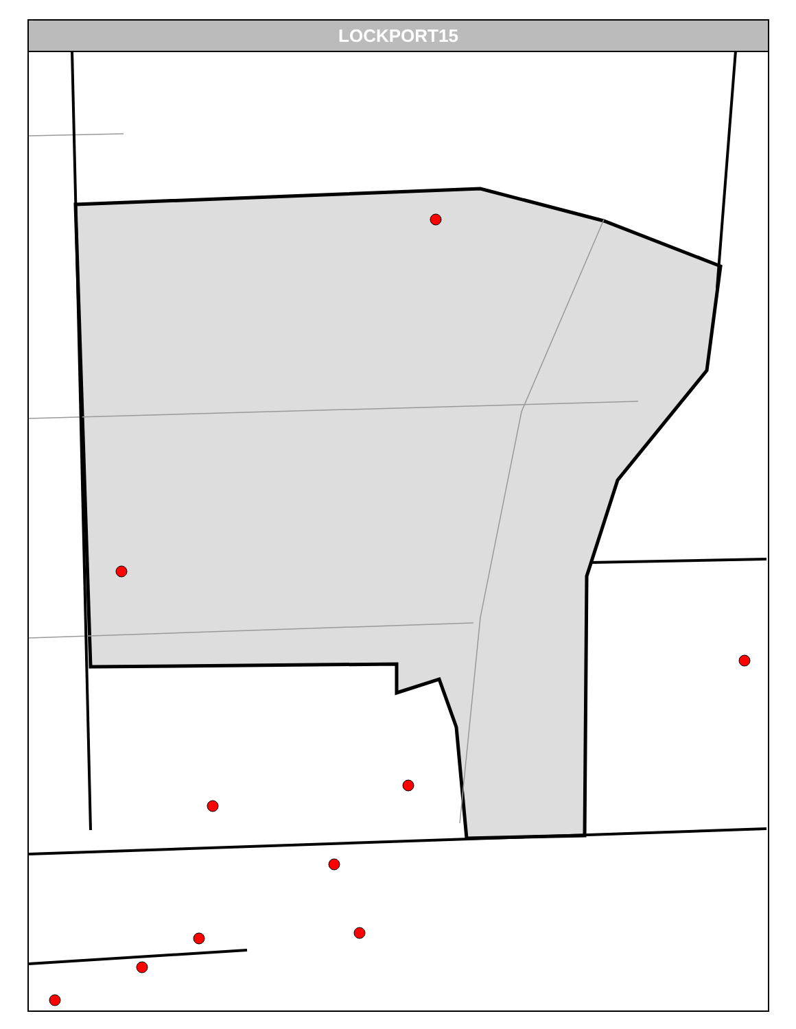LOCKPORT15
W Renwick Rd George J Michas Dr Wilco Blvd Don Walo University Flyers Ln S Independence Blvd S Material Rd W Gaskin Dr S Rankin Dr Ryan Dr Michigan St Borio Dr Palm Dr W Mcgilvray Dr S Weber Rd W Thomas Dr Essex Ct W Mary Dr Randich Rd Kingsbrook Dr W Division St W 9th St W 9th St Bridge Vine St Amos St Daviess St Canal St Prairie Ave S Powerhouse Rd Channel Rd Canal St E Woods Dr S Broadway St Patrick Dr City Center Blvd Perinar Dr Caton Farm Rd Dell Park Ave Hughes Ave Connor Ave Bruce Rd May St Green Garden Pl Crestwood Dr Root St Acorn Dr Sak Dr Binney Ave Pasadena Ave Chaney Ave Brian Dr Elsie Ave Weber Rd W Oak Ave Riley Ave Cowing Ln Rose Ave Barry Ave Marlboro Ln Ludwig Ave Cora St N Hickory St N Broadway St Princeton Ave Arbor Ln Alma Dr Kelly Ave Wilcox St Oakland Ave Stern Ave S State St Cliff Ave La Salle Ct Knapp Dr Willow Circle Dr Heiden Ave Theodore St Louise Ray Pkwy Cleary Ave Clement St Highland Ave Nicholson St Dearborn St N Center St Industry Ave Herkimer St Catherine St Burry St Waverly Pl Norley Ave Russell St Hills Ave N Larkin Ave Wyoming Ave Colorado Ave Plainfield Rd N Prairie Ave Frank Ave Curtis Ave N Raynor Ave Woodruff Rd Collins St Ingalls Ave Kenmore Ave Briargate Ave Alann Dr Clara Ave N William St Kelly Ave Wilcox St Hutchins St Vine St Cora St Elizabeth St Summit St N Hickory St Bruce St Bruce St Williamson Ave Francis St Charlesworth Ave Roosevelt Ave Moran St